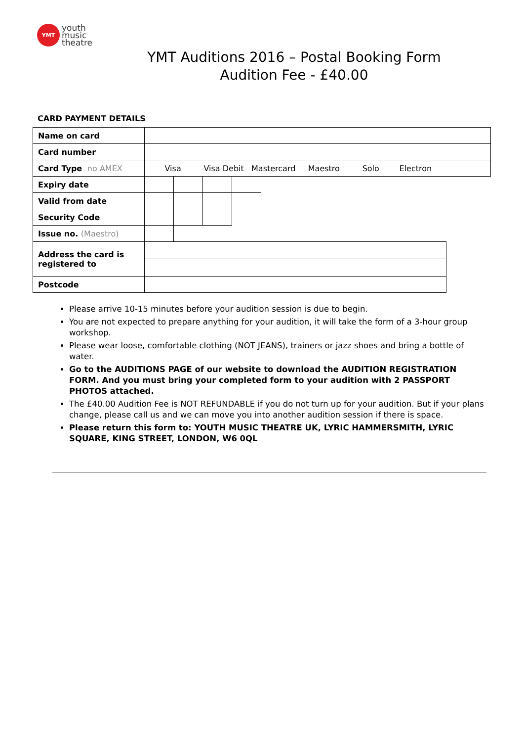YMT
youth
music
theatre
YMT Auditions 2016 – Postal Booking Form
Audition Fee - £40.00
CARD PAYMENT DETAILS
| Name on card | | | | | | |
| Card number | | | | | | |
| Card Type no AMEX | Visa Visa Debit Mastercard Maestro Solo Electron | | | | | |
| Expiry date | | | | | | |
| Valid from date | | | | | | |
| Security Code | | | | | | |
| Issue no. (Maestro) | | | | | | |
| Address the card is registered to | | | | | | |
| Postcode | | | | | | |
Please arrive 10-15 minutes before your audition session is due to begin.
You are not expected to prepare anything for your audition, it will take the form of a 3-hour group workshop.
Please wear loose, comfortable clothing (NOT JEANS), trainers or jazz shoes and bring a bottle of water.
Go to the AUDITIONS PAGE of our website to download the AUDITION REGISTRATION FORM. And you must bring your completed form to your audition with 2 PASSPORT PHOTOS attached.
The £40.00 Audition Fee is NOT REFUNDABLE if you do not turn up for your audition. But if your plans change, please call us and we can move you into another audition session if there is space.
Please return this form to: YOUTH MUSIC THEATRE UK, LYRIC HAMMERSMITH, LYRIC SQUARE, KING STREET, LONDON, W6 0QL